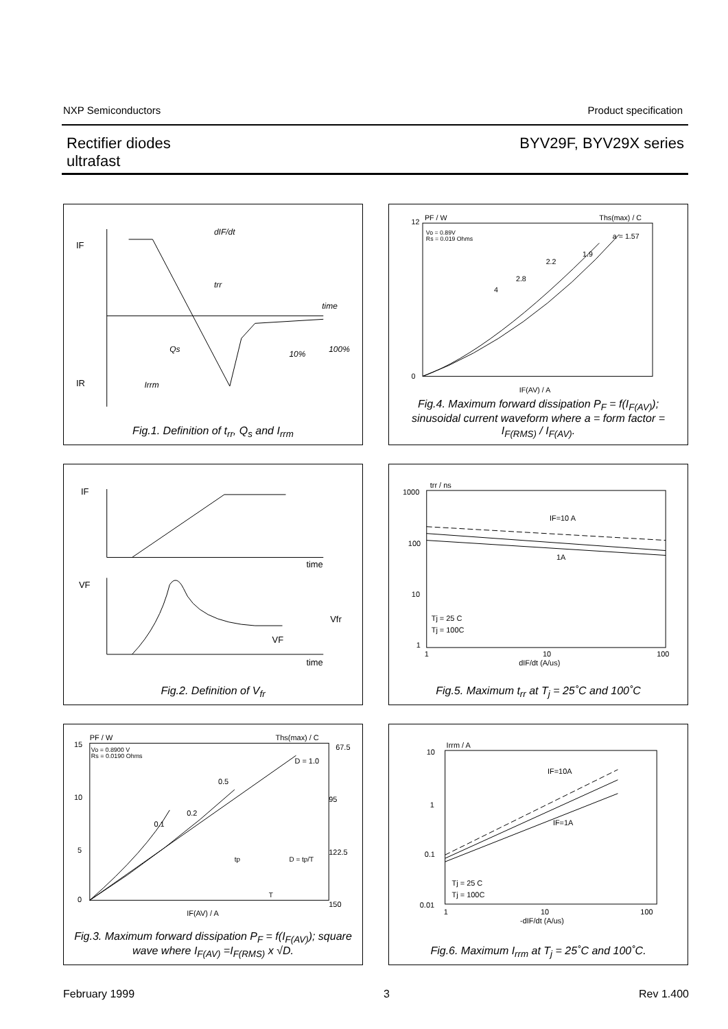NXP Semiconductors Product specification
Rectifier diodes
ultrafast
BYV29F, BYV29X series
IF
IR
dIF/dt
trr
time
Qs
10%
100%
Irrm
Fig.1. Definition of t<sub>rr</sub>, Q<sub>s</sub> and I<sub>rrm</sub>
12
0
PF / W
Ths(max) / C
Vo = 0.89V
Rs = 0.019 Ohms
a = 1.57
1.9
2.2
2.8
4
IF(AV) / A
Fig.4. Maximum forward dissipation P<sub>F</sub> = f(I<sub>F(AV)</sub>); sinusoidal current waveform where a = form factor = I<sub>F(RMS)</sub> / I<sub>F(AV)</sub>.
IF
time
VF
Vfr
VF
time
Fig.2. Definition of V<sub>fr</sub>
1000
100
10
1
trr / ns
IF=10 A
1A
Tj = 25 C
Tj = 100C
1
10
100
dIF/dt (A/us)
Fig.5. Maximum t<sub>rr</sub> at T<sub>j</sub> = 25˚C and 100˚C
15
10
5
0
PF / W
Ths(max) / C
Vo = 0.8900 V
Rs = 0.0190 Ohms
D = 1.0
0.5
0.2
0.1
67.5
95
122.5
150
IF(AV) / A
tp
D = tp/T
T
Fig.3. Maximum forward dissipation P<sub>F</sub> = f(I<sub>F(AV)</sub>); square wave where I<sub>F(AV)</sub> =I<sub>F(RMS)</sub> x √D.
10
1
0.1
0.01
Irrm / A
IF=10A
IF=1A
Tj = 25 C
Tj = 100C
1
10
100
-dIF/dt (A/us)
Fig.6. Maximum I<sub>rrm</sub> at T<sub>j</sub> = 25˚C and 100˚C.
February 1999 3 Rev 1.400